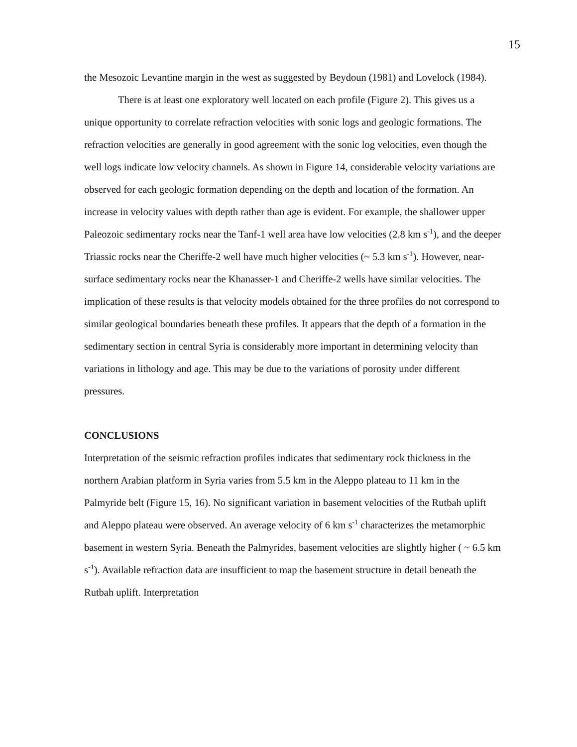15
the Mesozoic Levantine margin in the west as suggested by Beydoun (1981) and Lovelock (1984).
There is at least one exploratory well located on each profile (Figure 2). This gives us a unique opportunity to correlate refraction velocities with sonic logs and geologic formations. The refraction velocities are generally in good agreement with the sonic log velocities, even though the well logs indicate low velocity channels. As shown in Figure 14, considerable velocity variations are observed for each geologic formation depending on the depth and location of the formation. An increase in velocity values with depth rather than age is evident. For example, the shallower upper Paleozoic sedimentary rocks near the Tanf-1 well area have low velocities (2.8 km s<sup>-1</sup>), and the deeper Triassic rocks near the Cheriffe-2 well have much higher velocities (~ 5.3 km s<sup>-1</sup>). However, near-surface sedimentary rocks near the Khanasser-1 and Cheriffe-2 wells have similar velocities. The implication of these results is that velocity models obtained for the three profiles do not correspond to similar geological boundaries beneath these profiles. It appears that the depth of a formation in the sedimentary section in central Syria is considerably more important in determining velocity than variations in lithology and age. This may be due to the variations of porosity under different pressures.
CONCLUSIONS
Interpretation of the seismic refraction profiles indicates that sedimentary rock thickness in the northern Arabian platform in Syria varies from 5.5 km in the Aleppo plateau to 11 km in the Palmyride belt (Figure 15, 16). No significant variation in basement velocities of the Rutbah uplift and Aleppo plateau were observed. An average velocity of 6 km s<sup>-1</sup> characterizes the metamorphic basement in western Syria. Beneath the Palmyrides, basement velocities are slightly higher ( ~ 6.5 km s<sup>-1</sup>). Available refraction data are insufficient to map the basement structure in detail beneath the Rutbah uplift. Interpretation